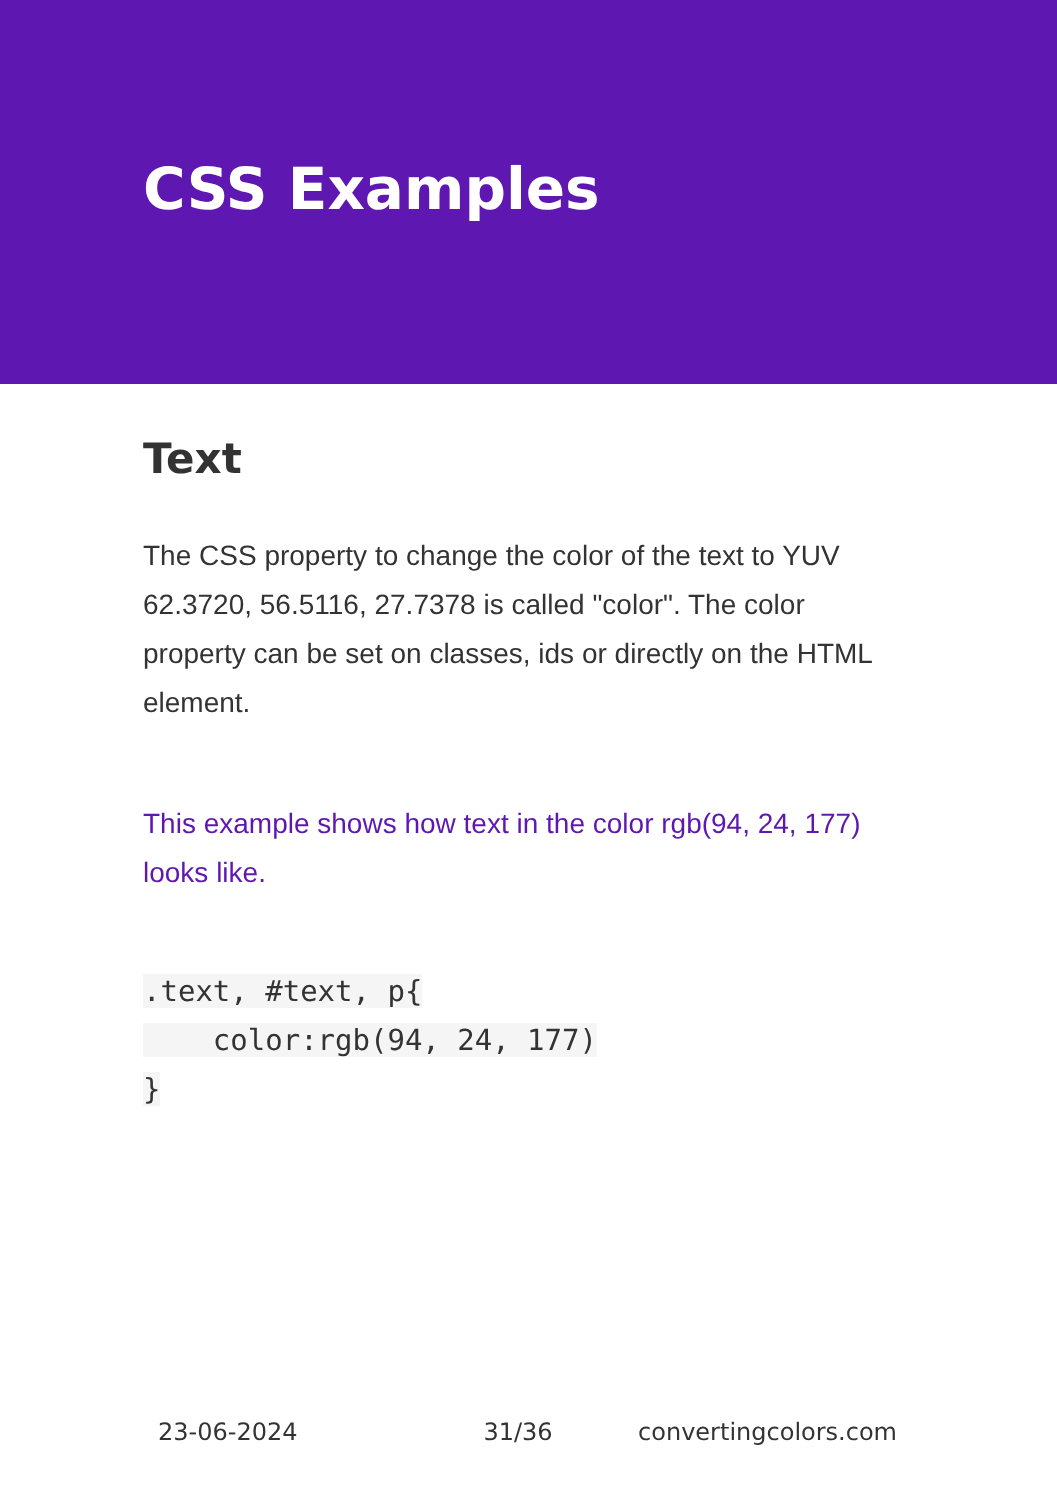CSS Examples
Text
The CSS property to change the color of the text to YUV 62.3720, 56.5116, 27.7378 is called "color". The color property can be set on classes, ids or directly on the HTML element.
This example shows how text in the color rgb(94, 24, 177) looks like.
.text, #text, p{
    color:rgb(94, 24, 177)
}
23-06-2024 31/36 convertingcolors.com